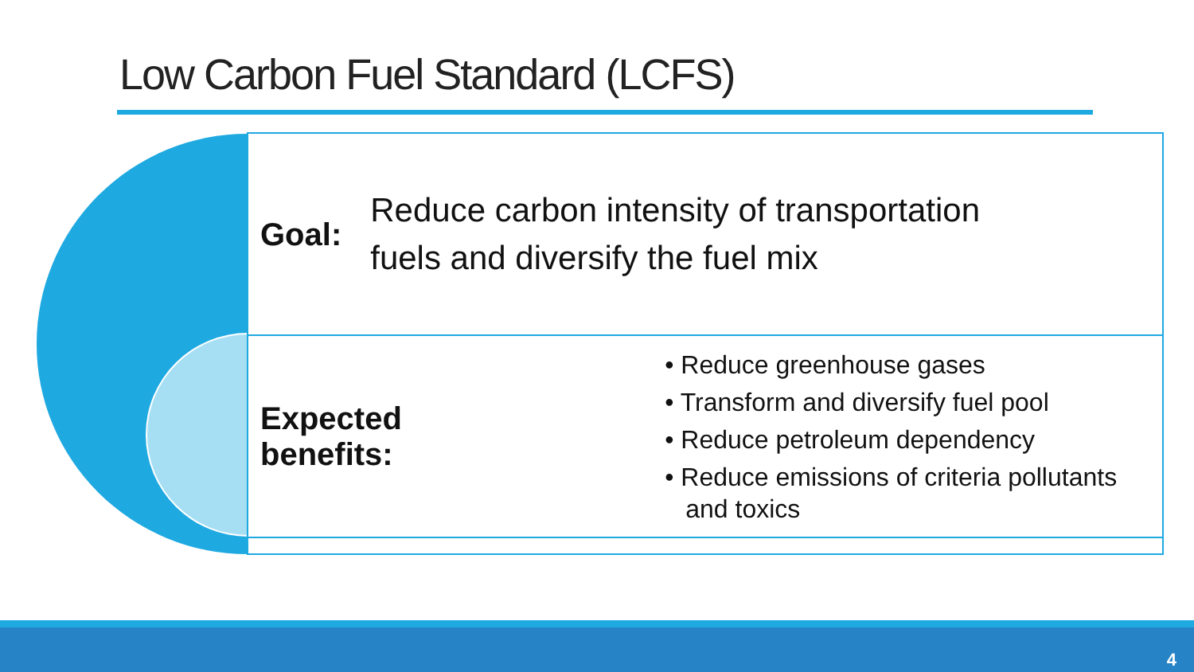Low Carbon Fuel Standard (LCFS)
Goal: Reduce carbon intensity of transportation
fuels and diversify the fuel mix
Expected benefits:
• Reduce greenhouse gases
• Transform and diversify fuel pool
• Reduce petroleum dependency
• Reduce emissions of criteria pollutants and toxics
4